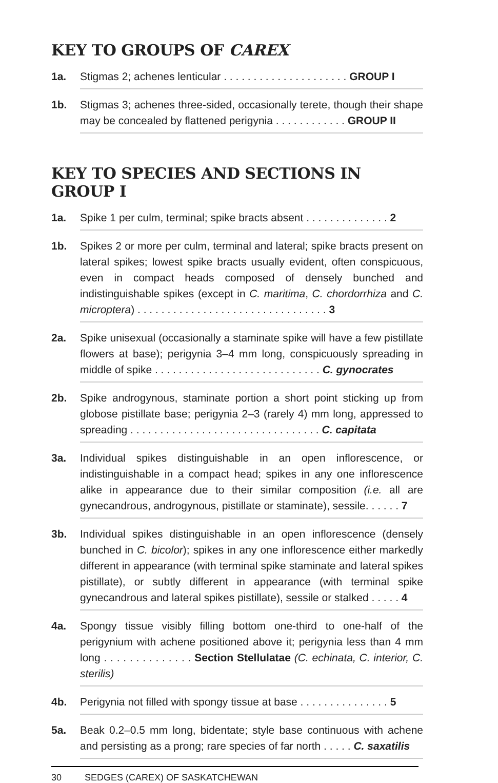KEY TO GROUPS OF CAREX
1a. Stigmas 2; achenes lenticular . . . . . . . . . . . . . . . . . . . . . GROUP I
1b. Stigmas 3; achenes three-sided, occasionally terete, though their shape may be concealed by flattened perigynia . . . . . . . . . . . . GROUP II
KEY TO SPECIES AND SECTIONS IN GROUP I
1a. Spike 1 per culm, terminal; spike bracts absent . . . . . . . . . . . . . . 2
1b. Spikes 2 or more per culm, terminal and lateral; spike bracts present on lateral spikes; lowest spike bracts usually evident, often conspicuous, even in compact heads composed of densely bunched and indistinguishable spikes (except in C. maritima, C. chordorrhiza and C. microptera) . . . . . . . . . . . . . . . . . . . . . . . . . . . . . . . . 3
2a. Spike unisexual (occasionally a staminate spike will have a few pistillate flowers at base); perigynia 3–4 mm long, conspicuously spreading in middle of spike . . . . . . . . . . . . . . . . . . . . . . . . . . . . C. gynocrates
2b. Spike androgynous, staminate portion a short point sticking up from globose pistillate base; perigynia 2–3 (rarely 4) mm long, appressed to spreading . . . . . . . . . . . . . . . . . . . . . . . . . . . . . . . . C. capitata
3a. Individual spikes distinguishable in an open inflorescence, or indistinguishable in a compact head; spikes in any one inflorescence alike in appearance due to their similar composition (i.e. all are gynecandrous, androgynous, pistillate or staminate), sessile. . . . . . 7
3b. Individual spikes distinguishable in an open inflorescence (densely bunched in C. bicolor); spikes in any one inflorescence either markedly different in appearance (with terminal spike staminate and lateral spikes pistillate), or subtly different in appearance (with terminal spike gynecandrous and lateral spikes pistillate), sessile or stalked . . . . . 4
4a. Spongy tissue visibly filling bottom one-third to one-half of the perigynium with achene positioned above it; perigynia less than 4 mm long . . . . . . . . . . . . . . Section Stellulatae (C. echinata, C. interior, C. sterilis)
4b. Perigynia not filled with spongy tissue at base . . . . . . . . . . . . . . . 5
5a. Beak 0.2–0.5 mm long, bidentate; style base continuous with achene and persisting as a prong; rare species of far north . . . . . C. saxatilis
30 SEDGES (CAREX) OF SASKATCHEWAN